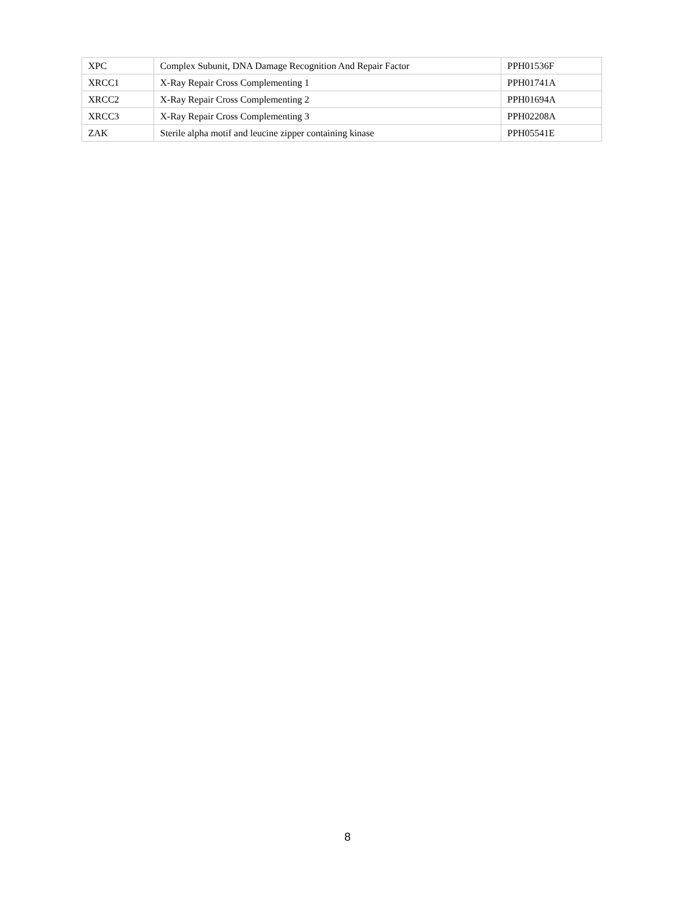| XPC | Complex Subunit, DNA Damage Recognition And Repair Factor | PPH01536F |
| XRCC1 | X-Ray Repair Cross Complementing 1 | PPH01741A |
| XRCC2 | X-Ray Repair Cross Complementing 2 | PPH01694A |
| XRCC3 | X-Ray Repair Cross Complementing 3 | PPH02208A |
| ZAK | Sterile alpha motif and leucine zipper containing kinase | PPH05541E |
8